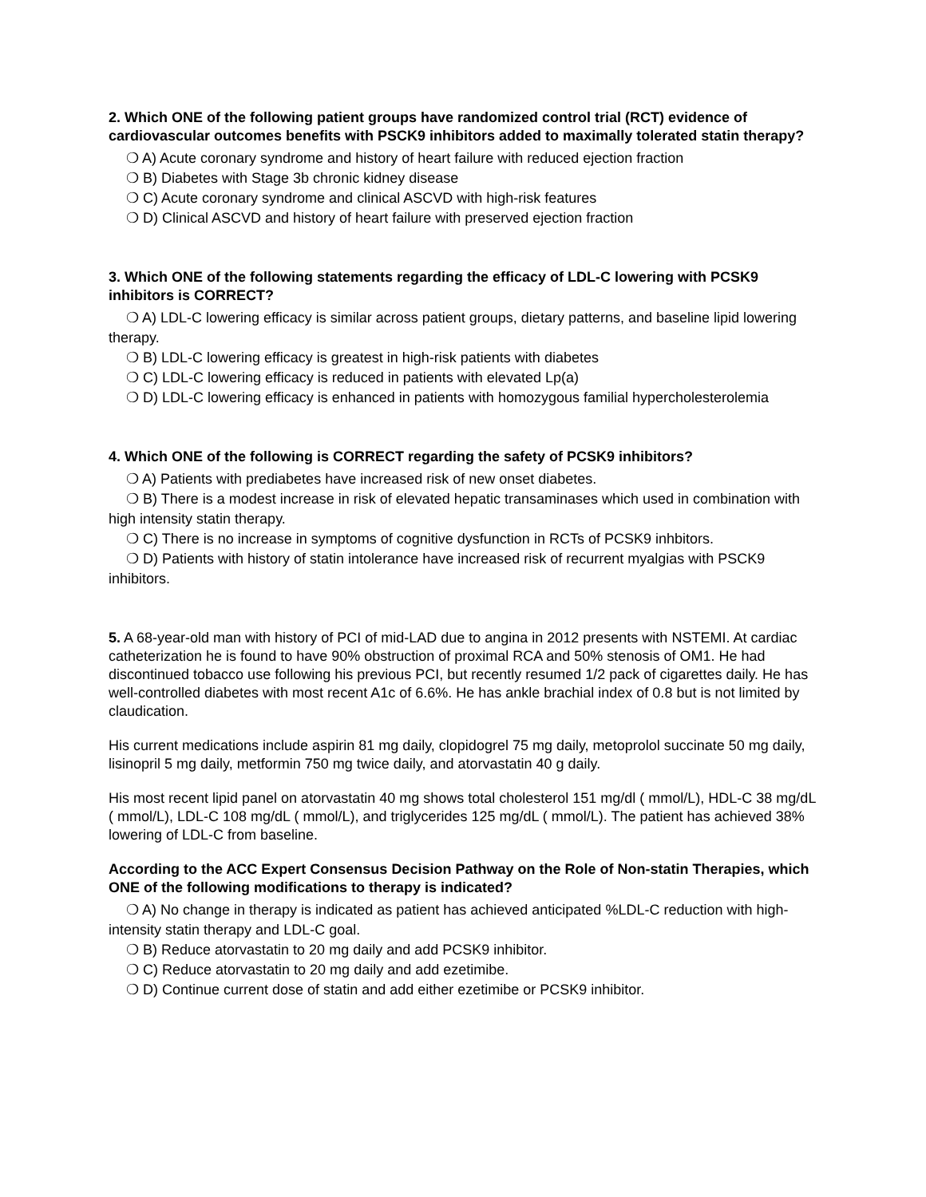2. Which ONE of the following patient groups have randomized control trial (RCT) evidence of cardiovascular outcomes benefits with PSCK9 inhibitors added to maximally tolerated statin therapy?
❍ A) Acute coronary syndrome and history of heart failure with reduced ejection fraction
❍ B) Diabetes with Stage 3b chronic kidney disease
❍ C) Acute coronary syndrome and clinical ASCVD with high-risk features
❍ D) Clinical ASCVD and history of heart failure with preserved ejection fraction
3. Which ONE of the following statements regarding the efficacy of LDL-C lowering with PCSK9 inhibitors is CORRECT?
❍ A) LDL-C lowering efficacy is similar across patient groups, dietary patterns, and baseline lipid lowering therapy.
❍ B) LDL-C lowering efficacy is greatest in high-risk patients with diabetes
❍ C) LDL-C lowering efficacy is reduced in patients with elevated Lp(a)
❍ D) LDL-C lowering efficacy is enhanced in patients with homozygous familial hypercholesterolemia
4. Which ONE of the following is CORRECT regarding the safety of PCSK9 inhibitors?
❍ A) Patients with prediabetes have increased risk of new onset diabetes.
❍ B) There is a modest increase in risk of elevated hepatic transaminases which used in combination with high intensity statin therapy.
❍ C) There is no increase in symptoms of cognitive dysfunction in RCTs of PCSK9 inhbitors.
❍ D) Patients with history of statin intolerance have increased risk of recurrent myalgias with PSCK9 inhibitors.
5. A 68-year-old man with history of PCI of mid-LAD due to angina in 2012 presents with NSTEMI. At cardiac catheterization he is found to have 90% obstruction of proximal RCA and 50% stenosis of OM1. He had discontinued tobacco use following his previous PCI, but recently resumed 1/2 pack of cigarettes daily. He has well-controlled diabetes with most recent A1c of 6.6%. He has ankle brachial index of 0.8 but is not limited by claudication.
His current medications include aspirin 81 mg daily, clopidogrel 75 mg daily, metoprolol succinate 50 mg daily, lisinopril 5 mg daily, metformin 750 mg twice daily, and atorvastatin 40 g daily.
His most recent lipid panel on atorvastatin 40 mg shows total cholesterol 151 mg/dl ( mmol/L), HDL-C 38 mg/dL ( mmol/L), LDL-C 108 mg/dL ( mmol/L), and triglycerides 125 mg/dL ( mmol/L). The patient has achieved 38% lowering of LDL-C from baseline.
According to the ACC Expert Consensus Decision Pathway on the Role of Non-statin Therapies, which ONE of the following modifications to therapy is indicated?
❍ A) No change in therapy is indicated as patient has achieved anticipated %LDL-C reduction with high-intensity statin therapy and LDL-C goal.
❍ B) Reduce atorvastatin to 20 mg daily and add PCSK9 inhibitor.
❍ C) Reduce atorvastatin to 20 mg daily and add ezetimibe.
❍ D) Continue current dose of statin and add either ezetimibe or PCSK9 inhibitor.